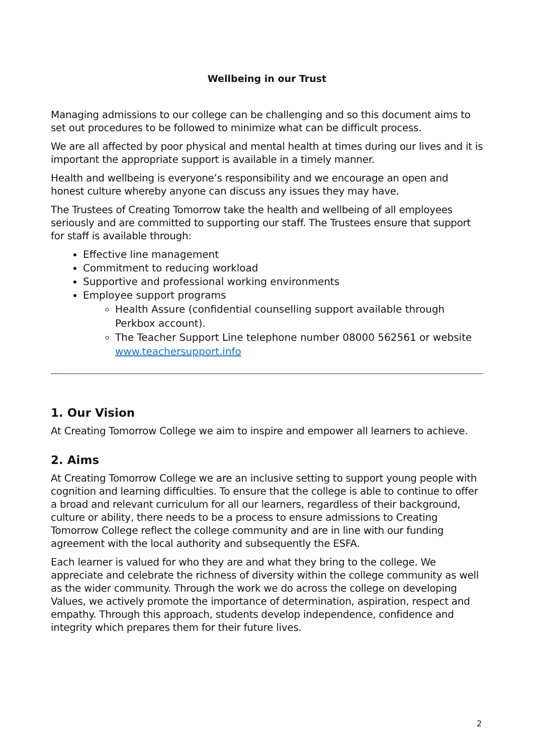Wellbeing in our Trust
Managing admissions to our college can be challenging and so this document aims to set out procedures to be followed to minimize what can be difficult process.
We are all affected by poor physical and mental health at times during our lives and it is important the appropriate support is available in a timely manner.
Health and wellbeing is everyone’s responsibility and we encourage an open and honest culture whereby anyone can discuss any issues they may have.
The Trustees of Creating Tomorrow take the health and wellbeing of all employees seriously and are committed to supporting our staff. The Trustees ensure that support for staff is available through:
Effective line management
Commitment to reducing workload
Supportive and professional working environments
Employee support programs
Health Assure (confidential counselling support available through Perkbox account).
The Teacher Support Line telephone number 08000 562561 or website www.teachersupport.info
1. Our Vision
At Creating Tomorrow College we aim to inspire and empower all learners to achieve.
2. Aims
At Creating Tomorrow College we are an inclusive setting to support young people with cognition and learning difficulties. To ensure that the college is able to continue to offer a broad and relevant curriculum for all our learners, regardless of their background, culture or ability, there needs to be a process to ensure admissions to Creating Tomorrow College reflect the college community and are in line with our funding agreement with the local authority and subsequently the ESFA.
Each learner is valued for who they are and what they bring to the college. We appreciate and celebrate the richness of diversity within the college community as well as the wider community. Through the work we do across the college on developing Values, we actively promote the importance of determination, aspiration, respect and empathy. Through this approach, students develop independence, confidence and integrity which prepares them for their future lives.
2